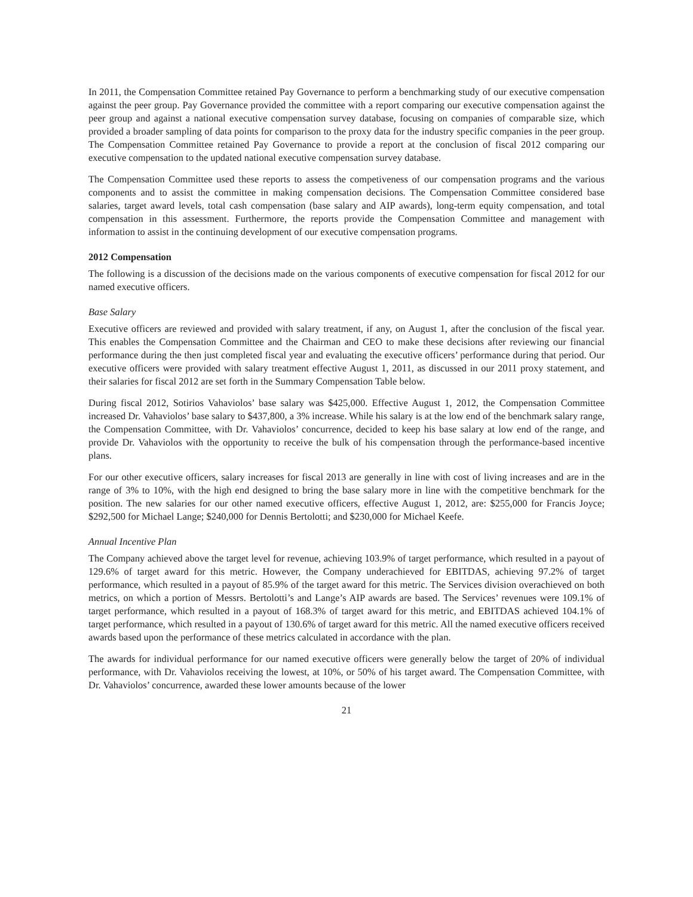In 2011, the Compensation Committee retained Pay Governance to perform a benchmarking study of our executive compensation against the peer group. Pay Governance provided the committee with a report comparing our executive compensation against the peer group and against a national executive compensation survey database, focusing on companies of comparable size, which provided a broader sampling of data points for comparison to the proxy data for the industry specific companies in the peer group. The Compensation Committee retained Pay Governance to provide a report at the conclusion of fiscal 2012 comparing our executive compensation to the updated national executive compensation survey database.
The Compensation Committee used these reports to assess the competiveness of our compensation programs and the various components and to assist the committee in making compensation decisions. The Compensation Committee considered base salaries, target award levels, total cash compensation (base salary and AIP awards), long-term equity compensation, and total compensation in this assessment. Furthermore, the reports provide the Compensation Committee and management with information to assist in the continuing development of our executive compensation programs.
2012 Compensation
The following is a discussion of the decisions made on the various components of executive compensation for fiscal 2012 for our named executive officers.
Base Salary
Executive officers are reviewed and provided with salary treatment, if any, on August 1, after the conclusion of the fiscal year. This enables the Compensation Committee and the Chairman and CEO to make these decisions after reviewing our financial performance during the then just completed fiscal year and evaluating the executive officers’ performance during that period. Our executive officers were provided with salary treatment effective August 1, 2011, as discussed in our 2011 proxy statement, and their salaries for fiscal 2012 are set forth in the Summary Compensation Table below.
During fiscal 2012, Sotirios Vahaviolos’ base salary was $425,000. Effective August 1, 2012, the Compensation Committee increased Dr. Vahaviolos’ base salary to $437,800, a 3% increase. While his salary is at the low end of the benchmark salary range, the Compensation Committee, with Dr. Vahaviolos’ concurrence, decided to keep his base salary at low end of the range, and provide Dr. Vahaviolos with the opportunity to receive the bulk of his compensation through the performance-based incentive plans.
For our other executive officers, salary increases for fiscal 2013 are generally in line with cost of living increases and are in the range of 3% to 10%, with the high end designed to bring the base salary more in line with the competitive benchmark for the position. The new salaries for our other named executive officers, effective August 1, 2012, are: $255,000 for Francis Joyce; $292,500 for Michael Lange; $240,000 for Dennis Bertolotti; and $230,000 for Michael Keefe.
Annual Incentive Plan
The Company achieved above the target level for revenue, achieving 103.9% of target performance, which resulted in a payout of 129.6% of target award for this metric. However, the Company underachieved for EBITDAS, achieving 97.2% of target performance, which resulted in a payout of 85.9% of the target award for this metric. The Services division overachieved on both metrics, on which a portion of Messrs. Bertolotti’s and Lange’s AIP awards are based. The Services’ revenues were 109.1% of target performance, which resulted in a payout of 168.3% of target award for this metric, and EBITDAS achieved 104.1% of target performance, which resulted in a payout of 130.6% of target award for this metric. All the named executive officers received awards based upon the performance of these metrics calculated in accordance with the plan.
The awards for individual performance for our named executive officers were generally below the target of 20% of individual performance, with Dr. Vahaviolos receiving the lowest, at 10%, or 50% of his target award. The Compensation Committee, with Dr. Vahaviolos’ concurrence, awarded these lower amounts because of the lower
21